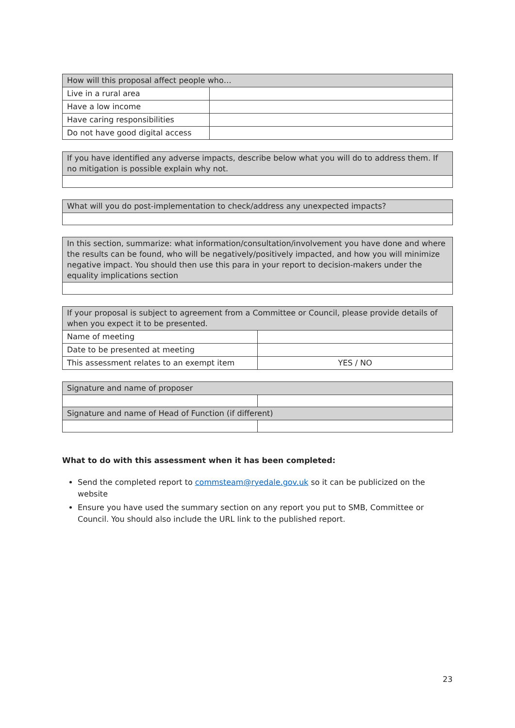| How will this proposal affect people who… | |
| --- | --- |
| Live in a rural area | |
| Have a low income | |
| Have caring responsibilities | |
| Do not have good digital access | |
| If you have identified any adverse impacts, describe below what you will do to address them. If no mitigation is possible explain why not. |
| --- |
| What will you do post-implementation to check/address any unexpected impacts? |
| --- |
| In this section, summarize: what information/consultation/involvement you have done and where the results can be found, who will be negatively/positively impacted, and how you will minimize negative impact. You should then use this para in your report to decision-makers under the equality implications section |
| --- |
| If your proposal is subject to agreement from a Committee or Council, please provide details of when you expect it to be presented. | |
| --- | --- |
| Name of meeting | |
| Date to be presented at meeting | |
| This assessment relates to an exempt item | YES / NO |
| Signature and name of proposer | |
| --- | --- |
| Signature and name of Head of Function (if different) | |
What to do with this assessment when it has been completed:
Send the completed report to commsteam@ryedale.gov.uk so it can be publicized on the website
Ensure you have used the summary section on any report you put to SMB, Committee or Council. You should also include the URL link to the published report.
23